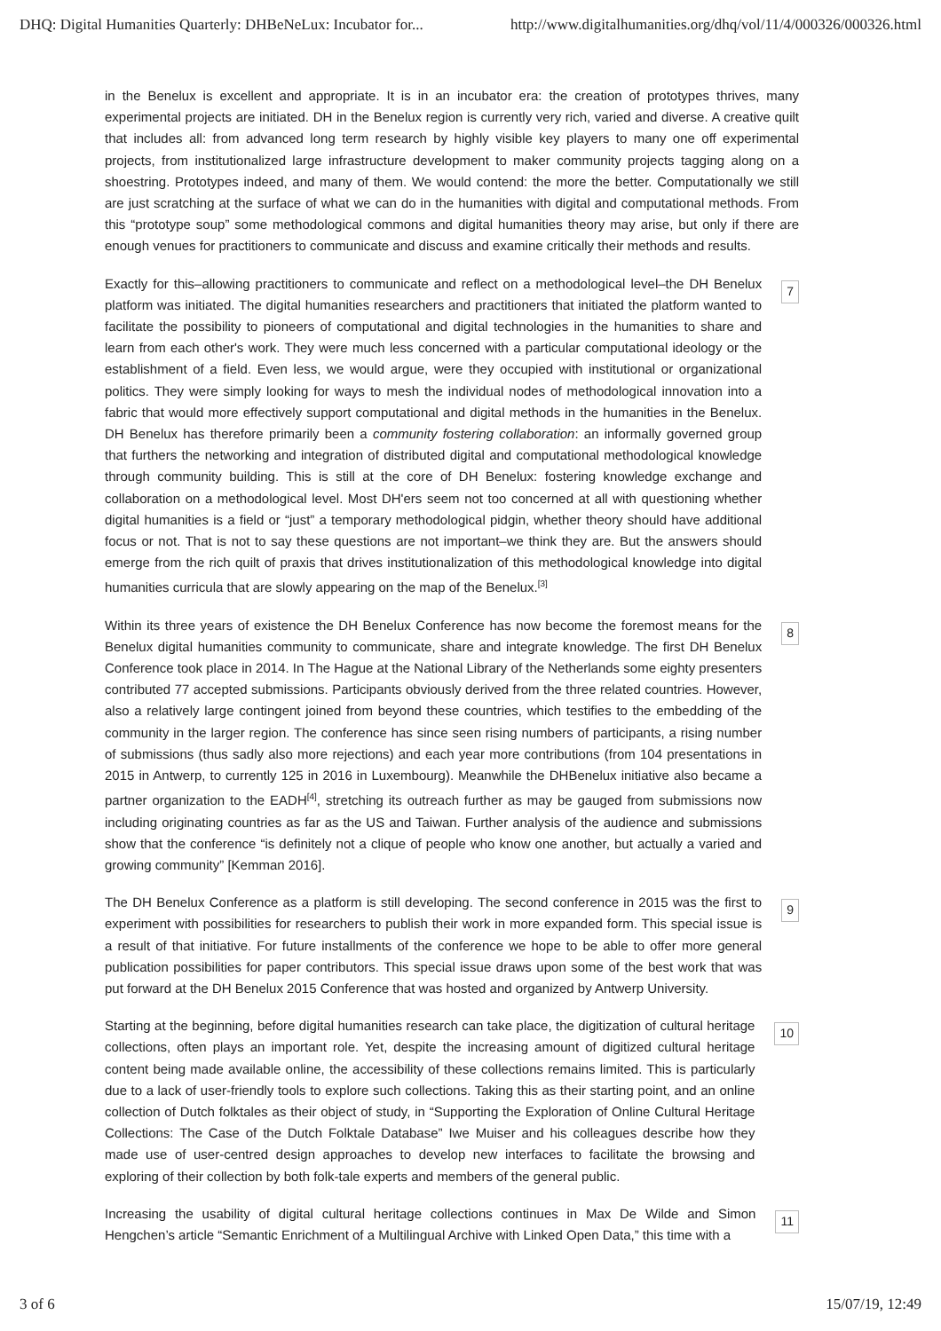DHQ: Digital Humanities Quarterly: DHBeNeLux: Incubator for... http://www.digitalhumanities.org/dhq/vol/11/4/000326/000326.html
in the Benelux is excellent and appropriate. It is in an incubator era: the creation of prototypes thrives, many experimental projects are initiated. DH in the Benelux region is currently very rich, varied and diverse. A creative quilt that includes all: from advanced long term research by highly visible key players to many one off experimental projects, from institutionalized large infrastructure development to maker community projects tagging along on a shoestring. Prototypes indeed, and many of them. We would contend: the more the better. Computationally we still are just scratching at the surface of what we can do in the humanities with digital and computational methods. From this “prototype soup” some methodological commons and digital humanities theory may arise, but only if there are enough venues for practitioners to communicate and discuss and examine critically their methods and results.
Exactly for this–allowing practitioners to communicate and reflect on a methodological level–the DH Benelux platform was initiated. The digital humanities researchers and practitioners that initiated the platform wanted to facilitate the possibility to pioneers of computational and digital technologies in the humanities to share and learn from each other's work. They were much less concerned with a particular computational ideology or the establishment of a field. Even less, we would argue, were they occupied with institutional or organizational politics. They were simply looking for ways to mesh the individual nodes of methodological innovation into a fabric that would more effectively support computational and digital methods in the humanities in the Benelux. DH Benelux has therefore primarily been a community fostering collaboration: an informally governed group that furthers the networking and integration of distributed digital and computational methodological knowledge through community building. This is still at the core of DH Benelux: fostering knowledge exchange and collaboration on a methodological level. Most DH'ers seem not too concerned at all with questioning whether digital humanities is a field or “just” a temporary methodological pidgin, whether theory should have additional focus or not. That is not to say these questions are not important–we think they are. But the answers should emerge from the rich quilt of praxis that drives institutionalization of this methodological knowledge into digital humanities curricula that are slowly appearing on the map of the Benelux.<sup>[3]</sup>
7
Within its three years of existence the DH Benelux Conference has now become the foremost means for the Benelux digital humanities community to communicate, share and integrate knowledge. The first DH Benelux Conference took place in 2014. In The Hague at the National Library of the Netherlands some eighty presenters contributed 77 accepted submissions. Participants obviously derived from the three related countries. However, also a relatively large contingent joined from beyond these countries, which testifies to the embedding of the community in the larger region. The conference has since seen rising numbers of participants, a rising number of submissions (thus sadly also more rejections) and each year more contributions (from 104 presentations in 2015 in Antwerp, to currently 125 in 2016 in Luxembourg). Meanwhile the DHBenelux initiative also became a partner organization to the EADH<sup>[4]</sup>, stretching its outreach further as may be gauged from submissions now including originating countries as far as the US and Taiwan. Further analysis of the audience and submissions show that the conference “is definitely not a clique of people who know one another, but actually a varied and growing community” [Kemman 2016].
8
The DH Benelux Conference as a platform is still developing. The second conference in 2015 was the first to experiment with possibilities for researchers to publish their work in more expanded form. This special issue is a result of that initiative. For future installments of the conference we hope to be able to offer more general publication possibilities for paper contributors. This special issue draws upon some of the best work that was put forward at the DH Benelux 2015 Conference that was hosted and organized by Antwerp University.
9
Starting at the beginning, before digital humanities research can take place, the digitization of cultural heritage collections, often plays an important role. Yet, despite the increasing amount of digitized cultural heritage content being made available online, the accessibility of these collections remains limited. This is particularly due to a lack of user-friendly tools to explore such collections. Taking this as their starting point, and an online collection of Dutch folktales as their object of study, in “Supporting the Exploration of Online Cultural Heritage Collections: The Case of the Dutch Folktale Database” Iwe Muiser and his colleagues describe how they made use of user-centred design approaches to develop new interfaces to facilitate the browsing and exploring of their collection by both folk-tale experts and members of the general public.
10
Increasing the usability of digital cultural heritage collections continues in Max De Wilde and Simon Hengchen’s article “Semantic Enrichment of a Multilingual Archive with Linked Open Data,” this time with a
11
3 of 6 15/07/19, 12:49